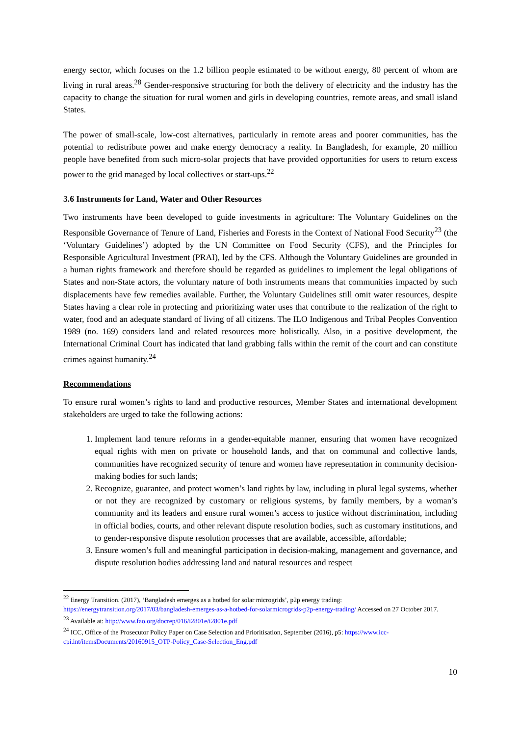energy sector, which focuses on the 1.2 billion people estimated to be without energy, 80 percent of whom are living in rural areas.<sup>28</sup> Gender-responsive structuring for both the delivery of electricity and the industry has the capacity to change the situation for rural women and girls in developing countries, remote areas, and small island States.
The power of small-scale, low-cost alternatives, particularly in remote areas and poorer communities, has the potential to redistribute power and make energy democracy a reality. In Bangladesh, for example, 20 million people have benefited from such micro-solar projects that have provided opportunities for users to return excess power to the grid managed by local collectives or start-ups.<sup>22</sup>
3.6 Instruments for Land, Water and Other Resources
Two instruments have been developed to guide investments in agriculture: The Voluntary Guidelines on the Responsible Governance of Tenure of Land, Fisheries and Forests in the Context of National Food Security<sup>23</sup> (the ‘Voluntary Guidelines’) adopted by the UN Committee on Food Security (CFS), and the Principles for Responsible Agricultural Investment (PRAI), led by the CFS. Although the Voluntary Guidelines are grounded in a human rights framework and therefore should be regarded as guidelines to implement the legal obligations of States and non-State actors, the voluntary nature of both instruments means that communities impacted by such displacements have few remedies available. Further, the Voluntary Guidelines still omit water resources, despite States having a clear role in protecting and prioritizing water uses that contribute to the realization of the right to water, food and an adequate standard of living of all citizens. The ILO Indigenous and Tribal Peoples Convention 1989 (no. 169) considers land and related resources more holistically. Also, in a positive development, the International Criminal Court has indicated that land grabbing falls within the remit of the court and can constitute crimes against humanity.<sup>24</sup>
Recommendations
To ensure rural women’s rights to land and productive resources, Member States and international development stakeholders are urged to take the following actions:
1. Implement land tenure reforms in a gender-equitable manner, ensuring that women have recognized equal rights with men on private or household lands, and that on communal and collective lands, communities have recognized security of tenure and women have representation in community decision-making bodies for such lands;
2. Recognize, guarantee, and protect women’s land rights by law, including in plural legal systems, whether or not they are recognized by customary or religious systems, by family members, by a woman’s community and its leaders and ensure rural women’s access to justice without discrimination, including in official bodies, courts, and other relevant dispute resolution bodies, such as customary institutions, and to gender-responsive dispute resolution processes that are available, accessible, affordable;
3. Ensure women’s full and meaningful participation in decision-making, management and governance, and dispute resolution bodies addressing land and natural resources and respect
<sup>22</sup> Energy Transition. (2017), ‘Bangladesh emerges as a hotbed for solar microgrids’, p2p energy trading: https://energytransition.org/2017/03/bangladesh-emerges-as-a-hotbed-for-solarmicrogrids-p2p-energy-trading/ Accessed on 27 October 2017.
<sup>23</sup> Available at: http://www.fao.org/docrep/016/i2801e/i2801e.pdf
<sup>24</sup> ICC, Office of the Prosecutor Policy Paper on Case Selection and Prioritisation, September (2016), p5: https://www.icc-cpi.int/itemsDocuments/20160915_OTP-Policy_Case-Selection_Eng.pdf
10